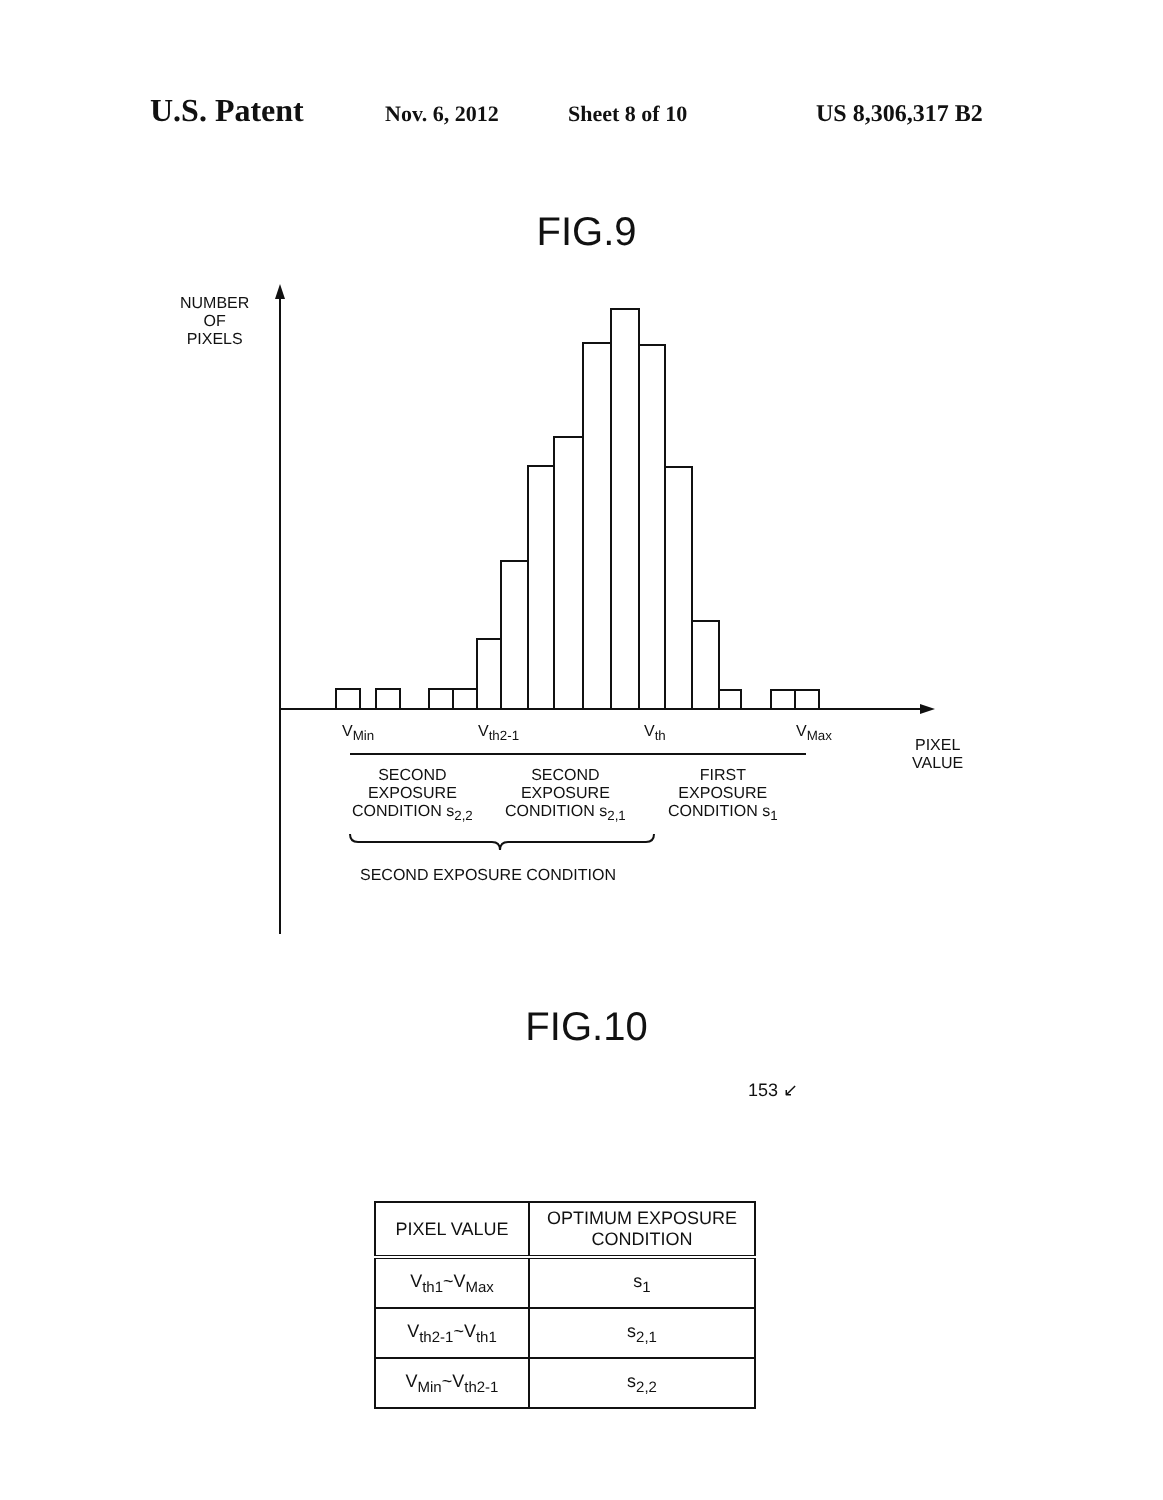U.S. Patent Nov. 6, 2012 Sheet 8 of 10 US 8,306,317 B2
FIG.9
NUMBER
OF
PIXELS
V<sub>Min</sub> V<sub>th2-1</sub> V<sub>th</sub> V<sub>Max</sub>
PIXEL
VALUE
SECOND
EXPOSURE
CONDITION s<sub>2,2</sub>
SECOND
EXPOSURE
CONDITION s<sub>2,1</sub>
FIRST
EXPOSURE
CONDITION s<sub>1</sub>
SECOND EXPOSURE CONDITION
FIG.10
153 ↙
| PIXEL VALUE | OPTIMUM EXPOSURE CONDITION |
| --- | --- |
| V<sub>th1</sub>~V<sub>Max</sub> | s<sub>1</sub> |
| V<sub>th2-1</sub>~V<sub>th1</sub> | s<sub>2,1</sub> |
| V<sub>Min</sub>~V<sub>th2-1</sub> | s<sub>2,2</sub> |